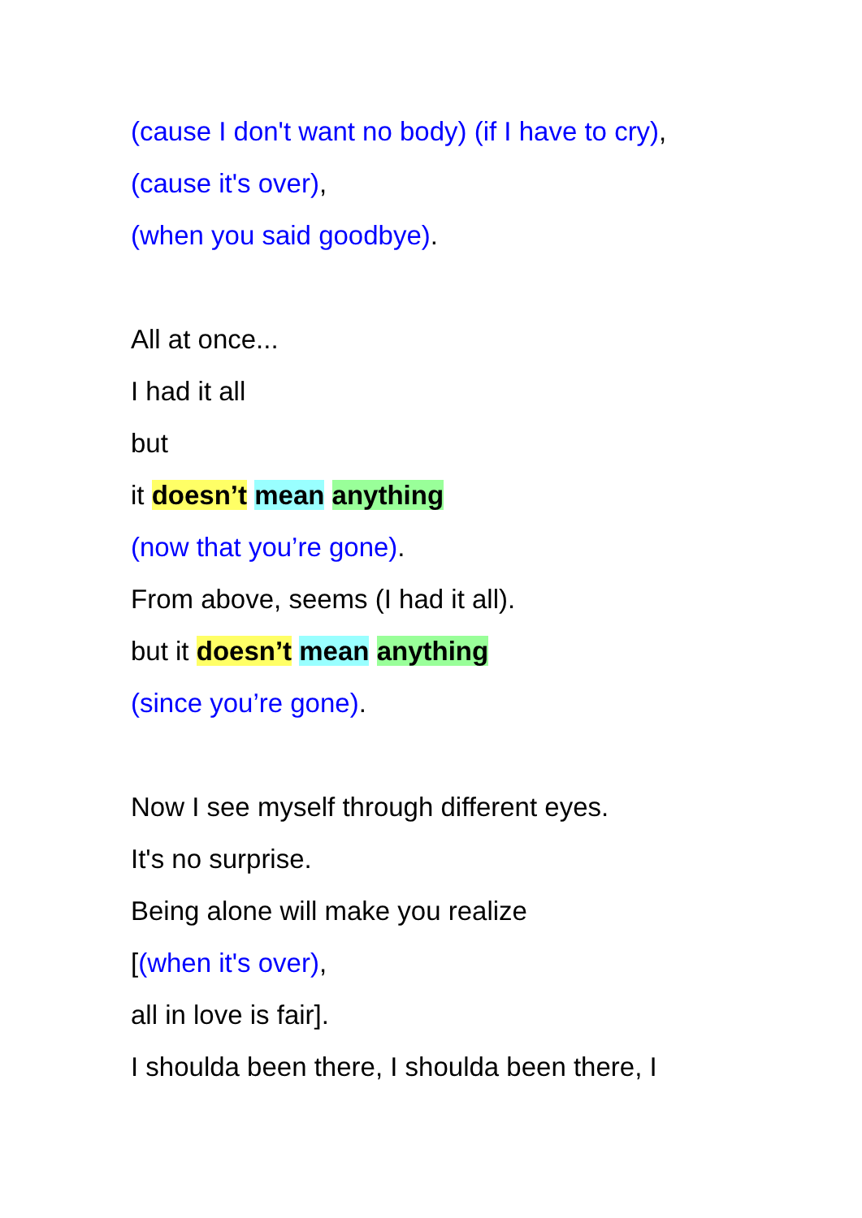(cause I don't want no body) (if I have to cry),
(cause it's over),
(when you said goodbye).
All at once...
I had it all
but
it doesn’t mean anything
(now that you’re gone).
From above, seems (I had it all).
but it doesn’t mean anything
(since you’re gone).
Now I see myself through different eyes.
It's no surprise.
Being alone will make you realize
[(when it's over),
all in love is fair].
I shoulda been there, I shoulda been there, I